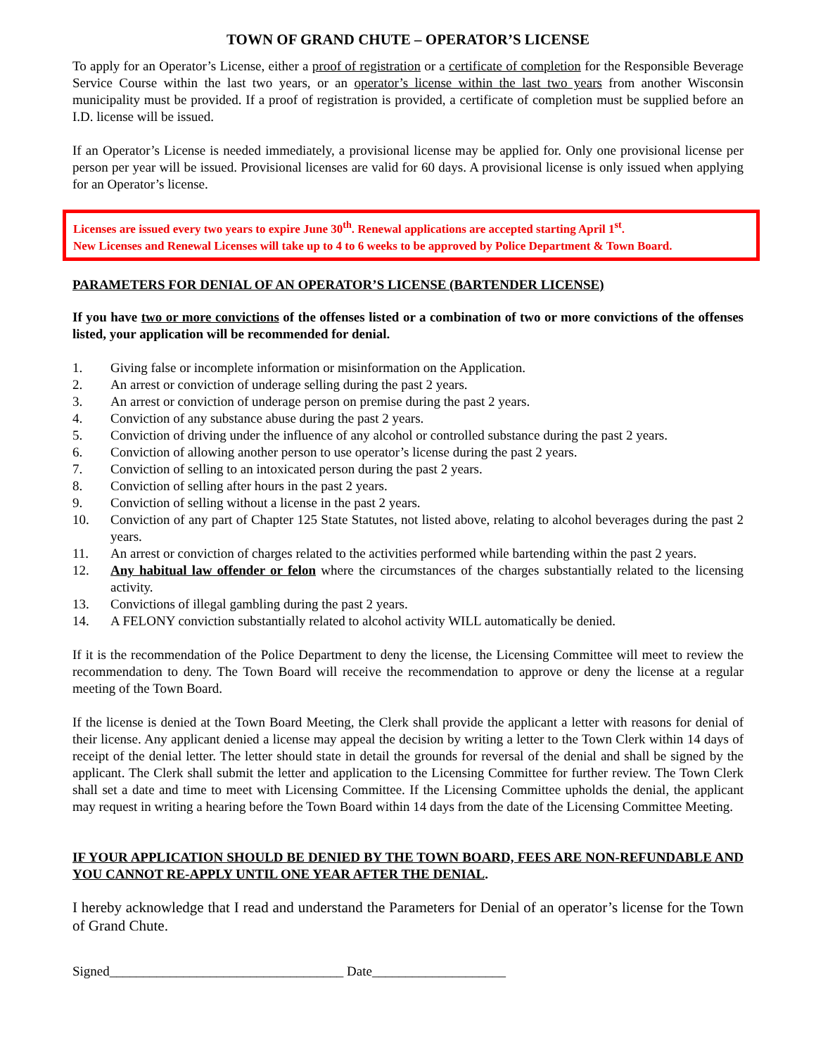TOWN OF GRAND CHUTE – OPERATOR’S LICENSE
To apply for an Operator’s License, either a proof of registration or a certificate of completion for the Responsible Beverage Service Course within the last two years, or an operator’s license within the last two years from another Wisconsin municipality must be provided. If a proof of registration is provided, a certificate of completion must be supplied before an I.D. license will be issued.
If an Operator’s License is needed immediately, a provisional license may be applied for. Only one provisional license per person per year will be issued. Provisional licenses are valid for 60 days. A provisional license is only issued when applying for an Operator’s license.
Licenses are issued every two years to expire June 30<sup>th</sup>. Renewal applications are accepted starting April 1<sup>st</sup>.
New Licenses and Renewal Licenses will take up to 4 to 6 weeks to be approved by Police Department & Town Board.
PARAMETERS FOR DENIAL OF AN OPERATOR’S LICENSE (BARTENDER LICENSE)
If you have two or more convictions of the offenses listed or a combination of two or more convictions of the offenses listed, your application will be recommended for denial.
1. Giving false or incomplete information or misinformation on the Application.
2. An arrest or conviction of underage selling during the past 2 years.
3. An arrest or conviction of underage person on premise during the past 2 years.
4. Conviction of any substance abuse during the past 2 years.
5. Conviction of driving under the influence of any alcohol or controlled substance during the past 2 years.
6. Conviction of allowing another person to use operator’s license during the past 2 years.
7. Conviction of selling to an intoxicated person during the past 2 years.
8. Conviction of selling after hours in the past 2 years.
9. Conviction of selling without a license in the past 2 years.
10. Conviction of any part of Chapter 125 State Statutes, not listed above, relating to alcohol beverages during the past 2 years.
11. An arrest or conviction of charges related to the activities performed while bartending within the past 2 years.
12. Any habitual law offender or felon where the circumstances of the charges substantially related to the licensing activity.
13. Convictions of illegal gambling during the past 2 years.
14. A FELONY conviction substantially related to alcohol activity WILL automatically be denied.
If it is the recommendation of the Police Department to deny the license, the Licensing Committee will meet to review the recommendation to deny. The Town Board will receive the recommendation to approve or deny the license at a regular meeting of the Town Board.
If the license is denied at the Town Board Meeting, the Clerk shall provide the applicant a letter with reasons for denial of their license. Any applicant denied a license may appeal the decision by writing a letter to the Town Clerk within 14 days of receipt of the denial letter. The letter should state in detail the grounds for reversal of the denial and shall be signed by the applicant. The Clerk shall submit the letter and application to the Licensing Committee for further review. The Town Clerk shall set a date and time to meet with Licensing Committee. If the Licensing Committee upholds the denial, the applicant may request in writing a hearing before the Town Board within 14 days from the date of the Licensing Committee Meeting.
IF YOUR APPLICATION SHOULD BE DENIED BY THE TOWN BOARD, FEES ARE NON-REFUNDABLE AND YOU CANNOT RE-APPLY UNTIL ONE YEAR AFTER THE DENIAL.
I hereby acknowledge that I read and understand the Parameters for Denial of an operator’s license for the Town of Grand Chute.
Signed___________________________________ Date____________________